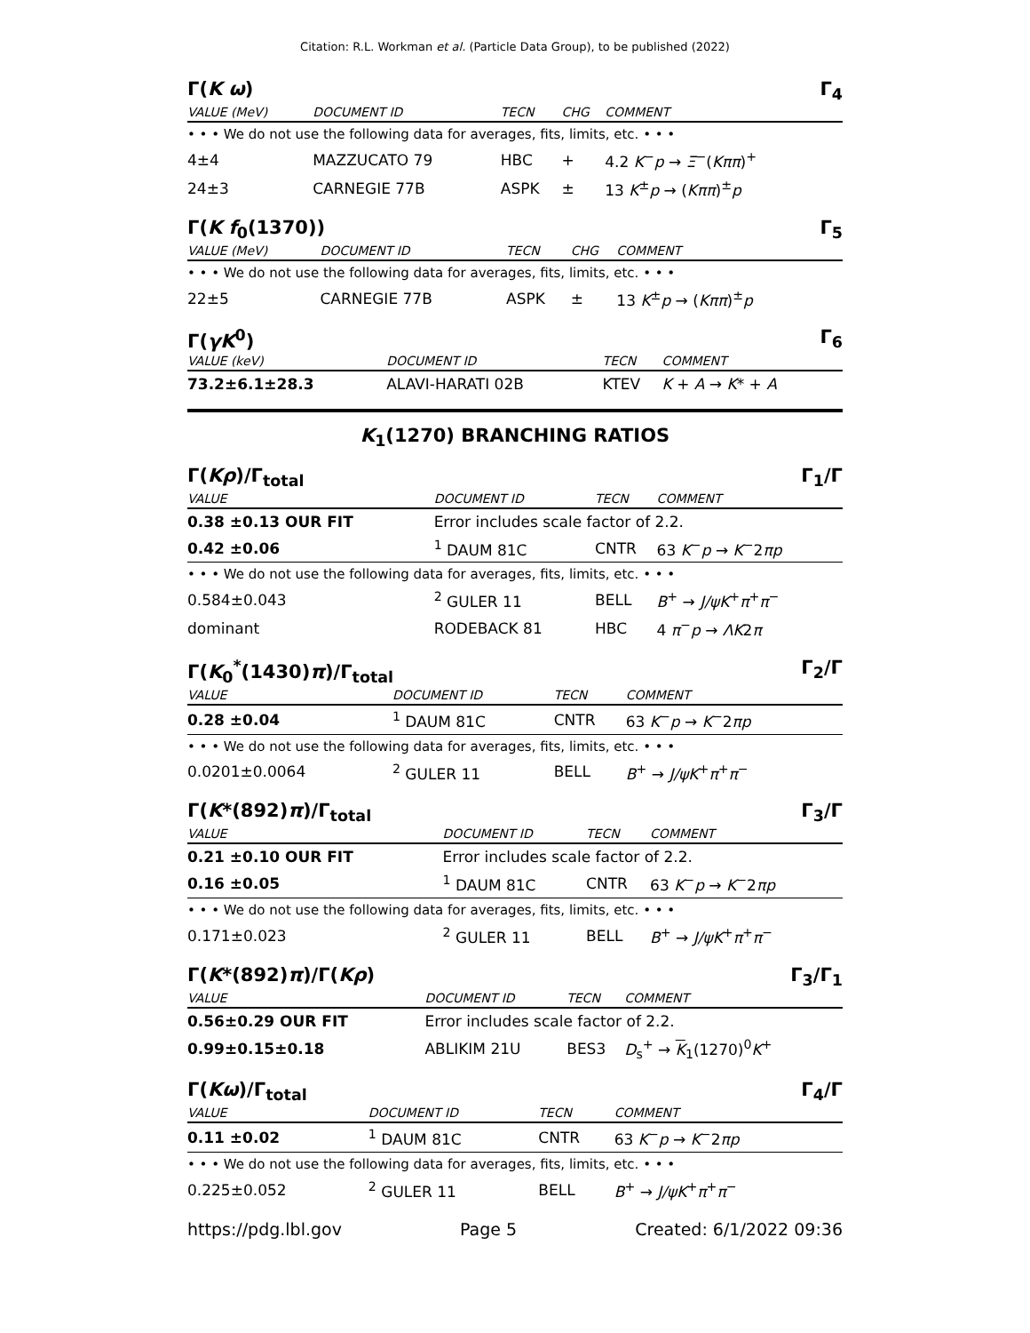Citation: R.L. Workman et al. (Particle Data Group), to be published (2022)
Γ(K ω) Γ<sub>4</sub>
| VALUE (MeV) | DOCUMENT ID | TECN | CHG | COMMENT |
| --- | --- | --- | --- | --- |
| • • • We do not use the following data for averages, fits, limits, etc. • • • | | | | |
| 4±4 | MAZZUCATO 79 | HBC | + | 4.2 K<sup>−</sup> p → Ξ<sup>−</sup>( Kππ )<sup>+</sup> |
| 24±3 | CARNEGIE 77B | ASPK | ± | 13 K<sup>±</sup> p → ( Kππ )<sup>±</sup> p |
Γ(K f<sub>0</sub>(1370)) Γ<sub>5</sub>
| VALUE (MeV) | DOCUMENT ID | TECN | CHG | COMMENT |
| --- | --- | --- | --- | --- |
| • • • We do not use the following data for averages, fits, limits, etc. • • • | | | | |
| 22±5 | CARNEGIE 77B | ASPK | ± | 13 K<sup>±</sup> p → ( Kππ )<sup>±</sup> p |
Γ(γK<sup>0</sup>) Γ<sub>6</sub>
| VALUE (keV) | DOCUMENT ID | TECN | COMMENT |
| --- | --- | --- | --- |
| 73.2±6.1±28.3 | ALAVI-HARATI 02B | KTEV | K + A → K * + A |
K<sub>1</sub>(1270) BRANCHING RATIOS
Γ(Kρ)/Γ<sub>total</sub> Γ<sub>1</sub>/Γ
| VALUE | DOCUMENT ID | TECN | COMMENT |
| --- | --- | --- | --- |
| 0.38 ±0.13 OUR FIT | Error includes scale factor of 2.2. | | |
| 0.42 ±0.06 | <sup>1</sup> DAUM 81C | CNTR | 63 K<sup>−</sup> p → K<sup>−</sup>2 πp |
| • • • We do not use the following data for averages, fits, limits, etc. • • • | | | |
| 0.584±0.043 | <sup>2</sup> GULER 11 | BELL | B<sup>+</sup> → J/ψK<sup>+</sup> π<sup>+</sup> π<sup>−</sup> |
| dominant | RODEBACK 81 | HBC | 4 π<sup>−</sup> p → ΛK 2 π |
Γ(K<sub>0</sub><sup>*</sup>(1430)π)/Γ<sub>total</sub> Γ<sub>2</sub>/Γ
| VALUE | DOCUMENT ID | TECN | COMMENT |
| --- | --- | --- | --- |
| 0.28 ±0.04 | <sup>1</sup> DAUM 81C | CNTR | 63 K<sup>−</sup> p → K<sup>−</sup>2 πp |
| • • • We do not use the following data for averages, fits, limits, etc. • • • | | | |
| 0.0201±0.0064 | <sup>2</sup> GULER 11 | BELL | B<sup>+</sup> → J/ψK<sup>+</sup> π<sup>+</sup> π<sup>−</sup> |
Γ(K*(892)π)/Γ<sub>total</sub> Γ<sub>3</sub>/Γ
| VALUE | DOCUMENT ID | TECN | COMMENT |
| --- | --- | --- | --- |
| 0.21 ±0.10 OUR FIT | Error includes scale factor of 2.2. | | |
| 0.16 ±0.05 | <sup>1</sup> DAUM 81C | CNTR | 63 K<sup>−</sup> p → K<sup>−</sup>2 πp |
| • • • We do not use the following data for averages, fits, limits, etc. • • • | | | |
| 0.171±0.023 | <sup>2</sup> GULER 11 | BELL | B<sup>+</sup> → J/ψK<sup>+</sup> π<sup>+</sup> π<sup>−</sup> |
Γ(K*(892)π)/Γ(Kρ) Γ<sub>3</sub>/Γ<sub>1</sub>
| VALUE | DOCUMENT ID | TECN | COMMENT |
| --- | --- | --- | --- |
| 0.56±0.29 OUR FIT | Error includes scale factor of 2.2. | | |
| 0.99±0.15±0.18 | ABLIKIM 21U | BES3 | D<sub>s</sub><sup>+</sup> → K<sub>1</sub>(1270)<sup>0</sup> K<sup>+</sup> |
Γ(Kω)/Γ<sub>total</sub> Γ<sub>4</sub>/Γ
| VALUE | DOCUMENT ID | TECN | COMMENT |
| --- | --- | --- | --- |
| 0.11 ±0.02 | <sup>1</sup> DAUM 81C | CNTR | 63 K<sup>−</sup> p → K<sup>−</sup>2 πp |
| • • • We do not use the following data for averages, fits, limits, etc. • • • | | | |
| 0.225±0.052 | <sup>2</sup> GULER 11 | BELL | B<sup>+</sup> → J/ψK<sup>+</sup> π<sup>+</sup> π<sup>−</sup> |
https://pdg.lbl.gov Page 5 Created: 6/1/2022 09:36